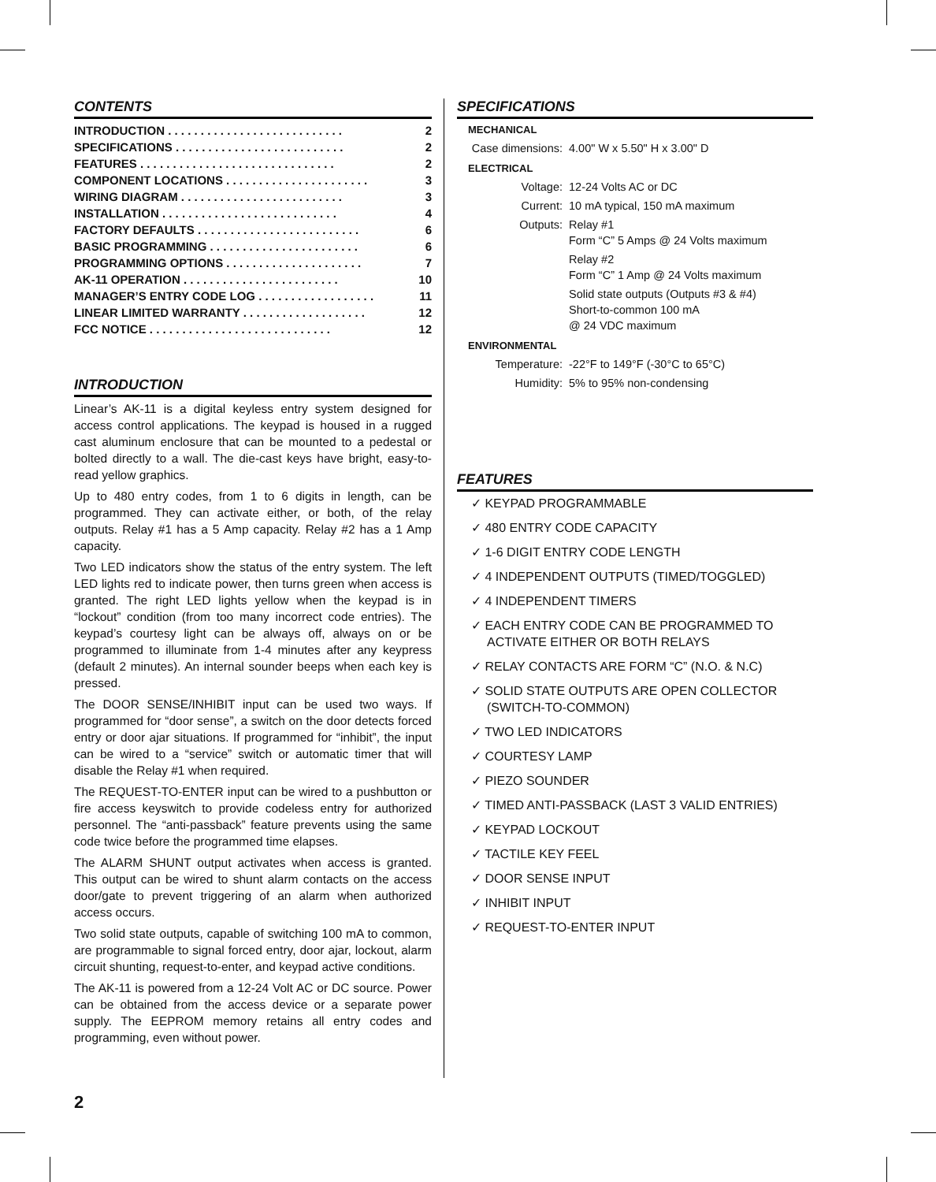CONTENTS
| INTRODUCTION . . . . . . . . . . . . . . . . . . . . . . . . . . . | 2 |
| SPECIFICATIONS . . . . . . . . . . . . . . . . . . . . . . . . . . | 2 |
| FEATURES . . . . . . . . . . . . . . . . . . . . . . . . . . . . . . | 2 |
| COMPONENT LOCATIONS . . . . . . . . . . . . . . . . . . . . . . | 3 |
| WIRING DIAGRAM . . . . . . . . . . . . . . . . . . . . . . . . . | 3 |
| INSTALLATION . . . . . . . . . . . . . . . . . . . . . . . . . . . | 4 |
| FACTORY DEFAULTS . . . . . . . . . . . . . . . . . . . . . . . . . | 6 |
| BASIC PROGRAMMING . . . . . . . . . . . . . . . . . . . . . . . | 6 |
| PROGRAMMING OPTIONS . . . . . . . . . . . . . . . . . . . . . | 7 |
| AK-11 OPERATION . . . . . . . . . . . . . . . . . . . . . . . . | 10 |
| MANAGER’S ENTRY CODE LOG . . . . . . . . . . . . . . . . . . | 11 |
| LINEAR LIMITED WARRANTY . . . . . . . . . . . . . . . . . . . | 12 |
| FCC NOTICE . . . . . . . . . . . . . . . . . . . . . . . . . . . . | 12 |
INTRODUCTION
Linear’s AK-11 is a digital keyless entry system designed for access control applications. The keypad is housed in a rugged cast aluminum enclosure that can be mounted to a pedestal or bolted directly to a wall. The die-cast keys have bright, easy-to-read yellow graphics.
Up to 480 entry codes, from 1 to 6 digits in length, can be programmed. They can activate either, or both, of the relay outputs. Relay #1 has a 5 Amp capacity. Relay #2 has a 1 Amp capacity.
Two LED indicators show the status of the entry system. The left LED lights red to indicate power, then turns green when access is granted. The right LED lights yellow when the keypad is in “lockout” condition (from too many incorrect code entries). The keypad’s courtesy light can be always off, always on or be programmed to illuminate from 1-4 minutes after any keypress (default 2 minutes). An internal sounder beeps when each key is pressed.
The DOOR SENSE/INHIBIT input can be used two ways. If programmed for “door sense”, a switch on the door detects forced entry or door ajar situations. If programmed for “inhibit”, the input can be wired to a “service” switch or automatic timer that will disable the Relay #1 when required.
The REQUEST-TO-ENTER input can be wired to a pushbutton or fire access keyswitch to provide codeless entry for authorized personnel. The “anti-passback” feature prevents using the same code twice before the programmed time elapses.
The ALARM SHUNT output activates when access is granted. This output can be wired to shunt alarm contacts on the access door/gate to prevent triggering of an alarm when authorized access occurs.
Two solid state outputs, capable of switching 100 mA to common, are programmable to signal forced entry, door ajar, lockout, alarm circuit shunting, request-to-enter, and keypad active conditions.
The AK-11 is powered from a 12-24 Volt AC or DC source. Power can be obtained from the access device or a separate power supply. The EEPROM memory retains all entry codes and programming, even without power.
SPECIFICATIONS
MECHANICAL
| Case dimensions: | 4.00" W x 5.50" H x 3.00" D |
ELECTRICAL
| Voltage: | 12-24 Volts AC or DC |
| Current: | 10 mA typical, 150 mA maximum |
| Outputs: | Relay #1 Form “C” 5 Amps @ 24 Volts maximum |
| | Relay #2 Form “C” 1 Amp @ 24 Volts maximum |
| | Solid state outputs (Outputs #3 & #4) Short-to-common 100 mA @ 24 VDC maximum |
ENVIRONMENTAL
| Temperature: | -22°F to 149°F (-30°C to 65°C) |
| Humidity: | 5% to 95% non-condensing |
FEATURES
✓ KEYPAD PROGRAMMABLE
✓ 480 ENTRY CODE CAPACITY
✓ 1-6 DIGIT ENTRY CODE LENGTH
✓ 4 INDEPENDENT OUTPUTS (TIMED/TOGGLED)
✓ 4 INDEPENDENT TIMERS
✓ EACH ENTRY CODE CAN BE PROGRAMMED TO ACTIVATE EITHER OR BOTH RELAYS
✓ RELAY CONTACTS ARE FORM “C” (N.O. & N.C)
✓ SOLID STATE OUTPUTS ARE OPEN COLLECTOR (SWITCH-TO-COMMON)
✓ TWO LED INDICATORS
✓ COURTESY LAMP
✓ PIEZO SOUNDER
✓ TIMED ANTI-PASSBACK (LAST 3 VALID ENTRIES)
✓ KEYPAD LOCKOUT
✓ TACTILE KEY FEEL
✓ DOOR SENSE INPUT
✓ INHIBIT INPUT
✓ REQUEST-TO-ENTER INPUT
2